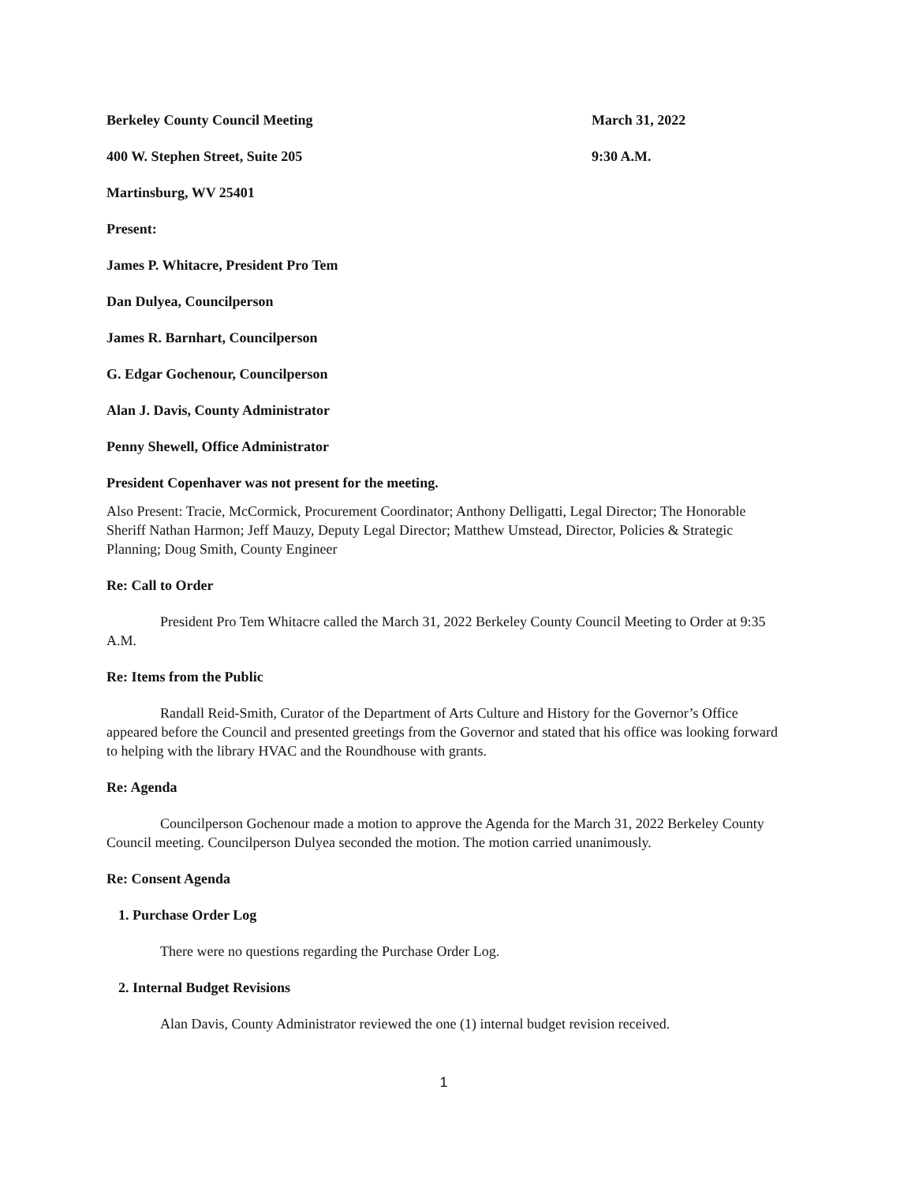Berkeley County Council Meeting March 31, 2022
400 W. Stephen Street, Suite 205 9:30 A.M.
Martinsburg, WV 25401
Present:
James P. Whitacre, President Pro Tem
Dan Dulyea, Councilperson
James R. Barnhart, Councilperson
G. Edgar Gochenour, Councilperson
Alan J. Davis, County Administrator
Penny Shewell, Office Administrator
President Copenhaver was not present for the meeting.
Also Present: Tracie, McCormick, Procurement Coordinator; Anthony Delligatti, Legal Director; The Honorable Sheriff Nathan Harmon; Jeff Mauzy, Deputy Legal Director; Matthew Umstead, Director, Policies & Strategic Planning; Doug Smith, County Engineer
Re: Call to Order
President Pro Tem Whitacre called the March 31, 2022 Berkeley County Council Meeting to Order at 9:35 A.M.
Re: Items from the Public
Randall Reid-Smith, Curator of the Department of Arts Culture and History for the Governor’s Office appeared before the Council and presented greetings from the Governor and stated that his office was looking forward to helping with the library HVAC and the Roundhouse with grants.
Re: Agenda
Councilperson Gochenour made a motion to approve the Agenda for the March 31, 2022 Berkeley County Council meeting. Councilperson Dulyea seconded the motion. The motion carried unanimously.
Re: Consent Agenda
1. Purchase Order Log
There were no questions regarding the Purchase Order Log.
2. Internal Budget Revisions
Alan Davis, County Administrator reviewed the one (1) internal budget revision received.
1